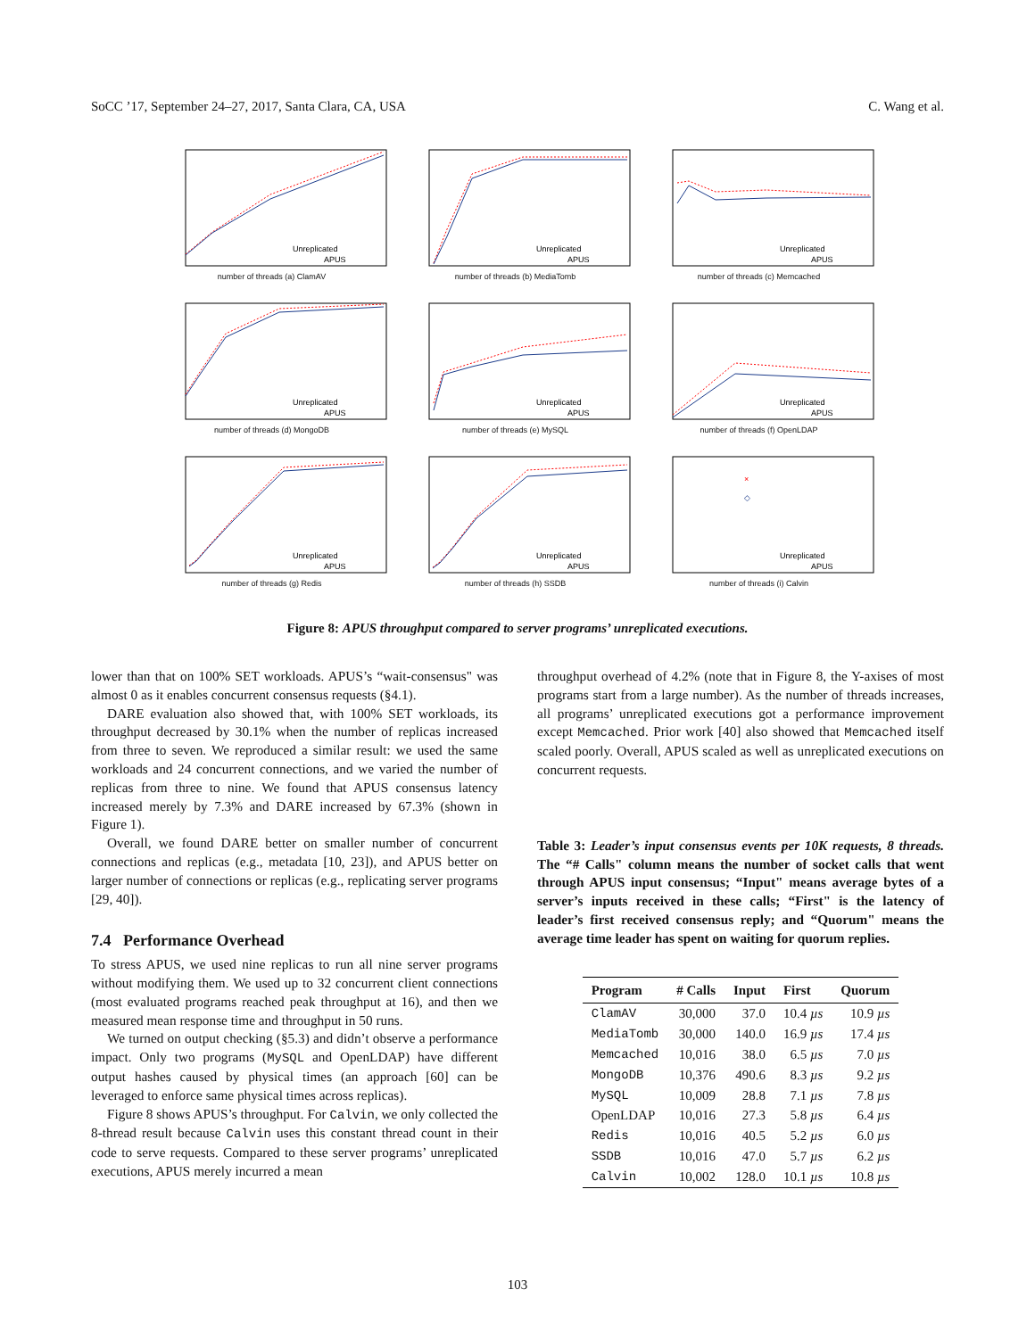SoCC ’17, September 24–27, 2017, Santa Clara, CA, USA C. Wang et al.
Unreplicated
APUS
number of threads (a) ClamAV
Unreplicated
APUS
number of threads (b) MediaTomb
Unreplicated
APUS
number of threads (c) Memcached
Unreplicated
APUS
number of threads (d) MongoDB
Unreplicated
APUS
number of threads (e) MySQL
Unreplicated
APUS
number of threads (f) OpenLDAP
Unreplicated
APUS
number of threads (g) Redis
Unreplicated
APUS
number of threads (h) SSDB
×
◇
Unreplicated
APUS
number of threads (i) Calvin
Figure 8: APUS throughput compared to server programs’ unreplicated executions.
lower than that on 100% SET workloads. APUS’s “wait-consensus" was almost 0 as it enables concurrent consensus requests (§4.1).
DARE evaluation also showed that, with 100% SET workloads, its throughput decreased by 30.1% when the number of replicas increased from three to seven. We reproduced a similar result: we used the same workloads and 24 concurrent connections, and we varied the number of replicas from three to nine. We found that APUS consensus latency increased merely by 7.3% and DARE increased by 67.3% (shown in Figure 1).
Overall, we found DARE better on smaller number of concurrent connections and replicas (e.g., metadata [10, 23]), and APUS better on larger number of connections or replicas (e.g., replicating server programs [29, 40]).
7.4 Performance Overhead
To stress APUS, we used nine replicas to run all nine server programs without modifying them. We used up to 32 concurrent client connections (most evaluated programs reached peak throughput at 16), and then we measured mean response time and throughput in 50 runs.
We turned on output checking (§5.3) and didn’t observe a performance impact. Only two programs (MySQL and OpenLDAP) have different output hashes caused by physical times (an approach [60] can be leveraged to enforce same physical times across replicas).
Figure 8 shows APUS’s throughput. For Calvin, we only collected the 8-thread result because Calvin uses this constant thread count in their code to serve requests. Compared to these server programs’ unreplicated executions, APUS merely incurred a mean
throughput overhead of 4.2% (note that in Figure 8, the Y-axises of most programs start from a large number). As the number of threads increases, all programs’ unreplicated executions got a performance improvement except Memcached. Prior work [40] also showed that Memcached itself scaled poorly. Overall, APUS scaled as well as unreplicated executions on concurrent requests.
Table 3: Leader’s input consensus events per 10K requests, 8 threads. The “# Calls" column means the number of socket calls that went through APUS input consensus; “Input" means average bytes of a server’s inputs received in these calls; “First" is the latency of leader’s first received consensus reply; and “Quorum" means the average time leader has spent on waiting for quorum replies.
| Program | # Calls | Input | First | Quorum |
| --- | --- | --- | --- | --- |
| ClamAV | 30,000 | 37.0 | 10.4 µs | 10.9 µs |
| MediaTomb | 30,000 | 140.0 | 16.9 µs | 17.4 µs |
| Memcached | 10,016 | 38.0 | 6.5 µs | 7.0 µs |
| MongoDB | 10,376 | 490.6 | 8.3 µs | 9.2 µs |
| MySQL | 10,009 | 28.8 | 7.1 µs | 7.8 µs |
| OpenLDAP | 10,016 | 27.3 | 5.8 µs | 6.4 µs |
| Redis | 10,016 | 40.5 | 5.2 µs | 6.0 µs |
| SSDB | 10,016 | 47.0 | 5.7 µs | 6.2 µs |
| Calvin | 10,002 | 128.0 | 10.1 µs | 10.8 µs |
103